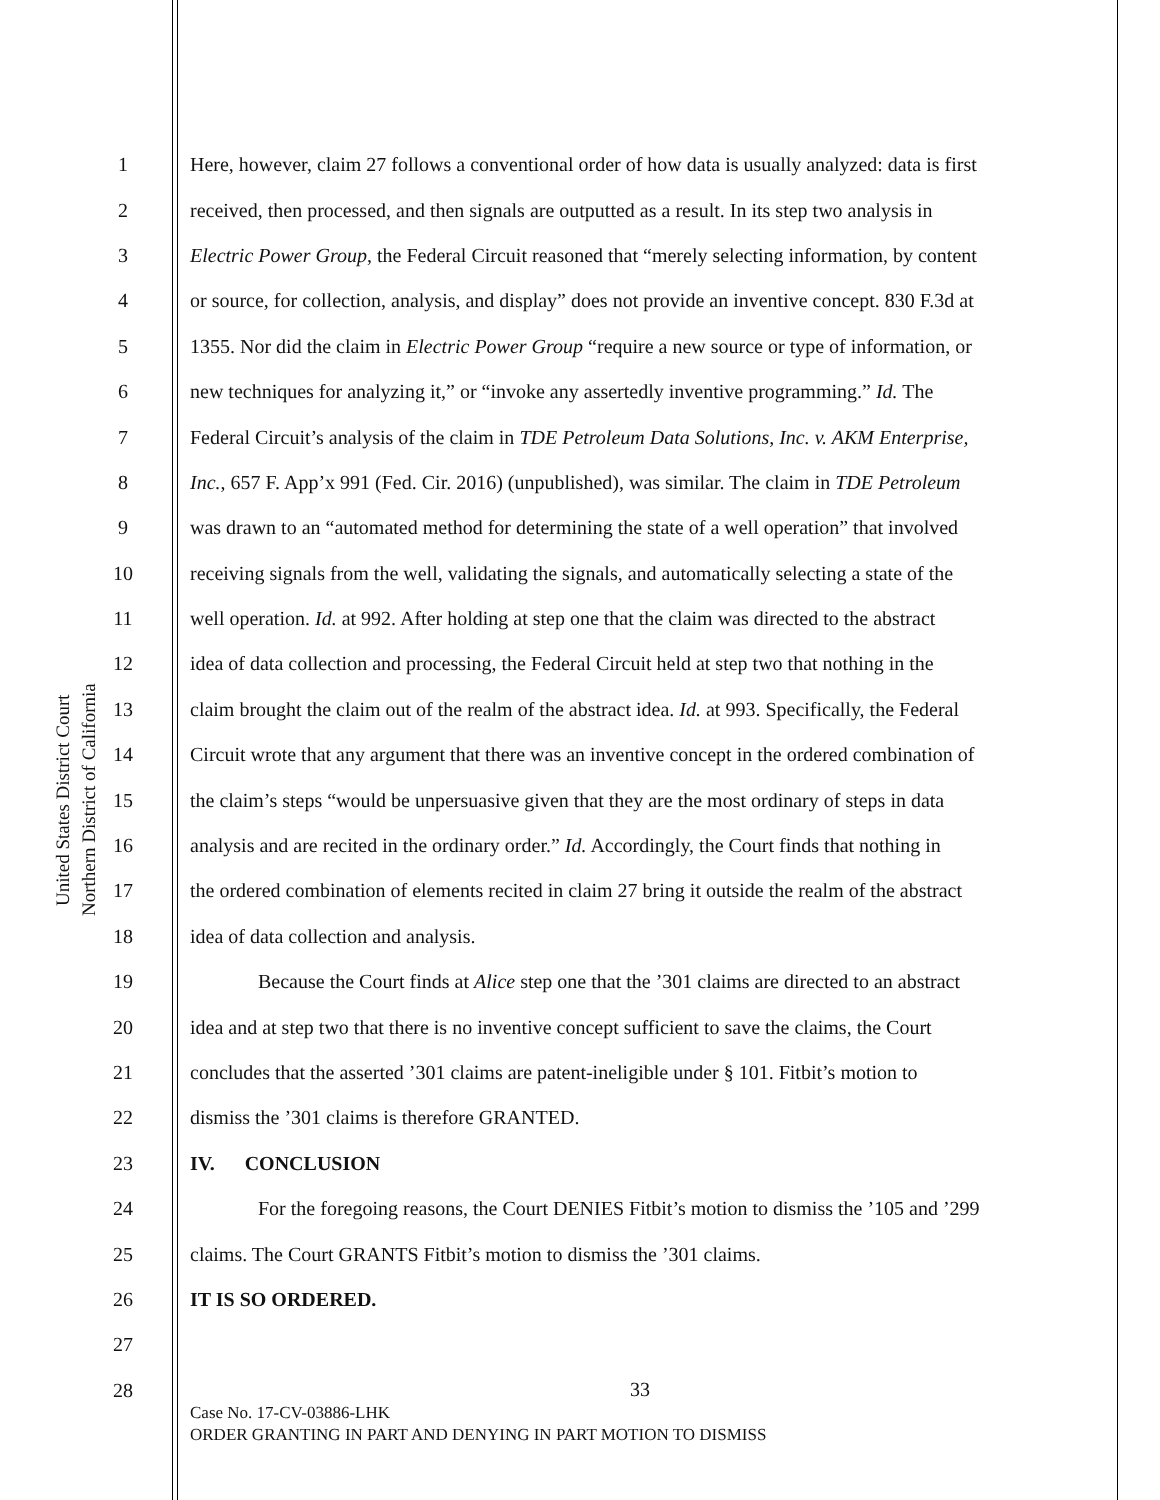United States District Court
Northern District of California
1 Here, however, claim 27 follows a conventional order of how data is usually analyzed: data is first
2 received, then processed, and then signals are outputted as a result. In its step two analysis in
3 Electric Power Group, the Federal Circuit reasoned that “merely selecting information, by content
4 or source, for collection, analysis, and display” does not provide an inventive concept. 830 F.3d at
5 1355. Nor did the claim in Electric Power Group “require a new source or type of information, or
6 new techniques for analyzing it,” or “invoke any assertedly inventive programming.” Id. The
7 Federal Circuit’s analysis of the claim in TDE Petroleum Data Solutions, Inc. v. AKM Enterprise,
8 Inc., 657 F. App’x 991 (Fed. Cir. 2016) (unpublished), was similar. The claim in TDE Petroleum
9 was drawn to an “automated method for determining the state of a well operation” that involved
10 receiving signals from the well, validating the signals, and automatically selecting a state of the
11 well operation. Id. at 992. After holding at step one that the claim was directed to the abstract
12 idea of data collection and processing, the Federal Circuit held at step two that nothing in the
13 claim brought the claim out of the realm of the abstract idea. Id. at 993. Specifically, the Federal
14 Circuit wrote that any argument that there was an inventive concept in the ordered combination of
15 the claim’s steps “would be unpersuasive given that they are the most ordinary of steps in data
16 analysis and are recited in the ordinary order.” Id. Accordingly, the Court finds that nothing in
17 the ordered combination of elements recited in claim 27 bring it outside the realm of the abstract
18 idea of data collection and analysis.
19 Because the Court finds at Alice step one that the ’301 claims are directed to an abstract
20 idea and at step two that there is no inventive concept sufficient to save the claims, the Court
21 concludes that the asserted ’301 claims are patent-ineligible under § 101. Fitbit’s motion to
22 dismiss the ’301 claims is therefore GRANTED.
23 IV. CONCLUSION
24 For the foregoing reasons, the Court DENIES Fitbit’s motion to dismiss the ’105 and ’299
25 claims. The Court GRANTS Fitbit’s motion to dismiss the ’301 claims.
26 IT IS SO ORDERED.
27
28
33
Case No. 17-CV-03886-LHK
ORDER GRANTING IN PART AND DENYING IN PART MOTION TO DISMISS